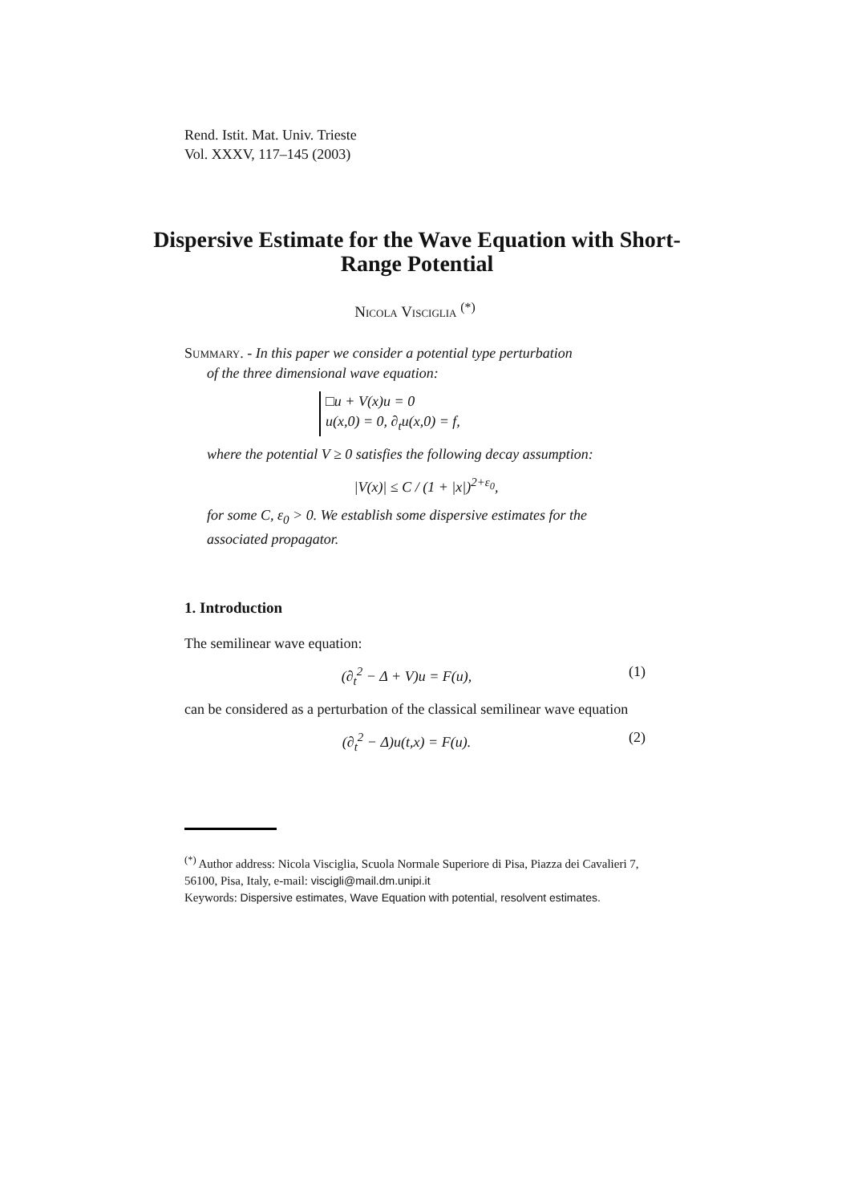Rend. Istit. Mat. Univ. Trieste
Vol. XXXV, 117–145 (2003)
Dispersive Estimate for the Wave Equation with Short-Range Potential
Nicola Visciglia <sup>(*)</sup>
Summary. - In this paper we consider a potential type perturbation
of the three dimensional wave equation:
□u + V(x)u = 0
u(x,0) = 0, ∂<sub>t</sub>u(x,0) = f,
where the potential V ≥ 0 satisfies the following decay assumption:
|V(x)| ≤ C / (1 + |x|)<sup>2+ε<sub>0</sub></sup>,
for some C, ε<sub>0</sub> > 0. We establish some dispersive estimates for the associated propagator.
1. Introduction
The semilinear wave equation:
(∂<sub>t</sub><sup>2</sup> − Δ + V)u = F(u), (1)
can be considered as a perturbation of the classical semilinear wave equation
(∂<sub>t</sub><sup>2</sup> − Δ)u(t,x) = F(u). (2)
<sup>(*)</sup> Author address: Nicola Visciglia, Scuola Normale Superiore di Pisa, Piazza dei Cavalieri 7, 56100, Pisa, Italy, e-mail: viscigli@mail.dm.unipi.it
Keywords: Dispersive estimates, Wave Equation with potential, resolvent estimates.